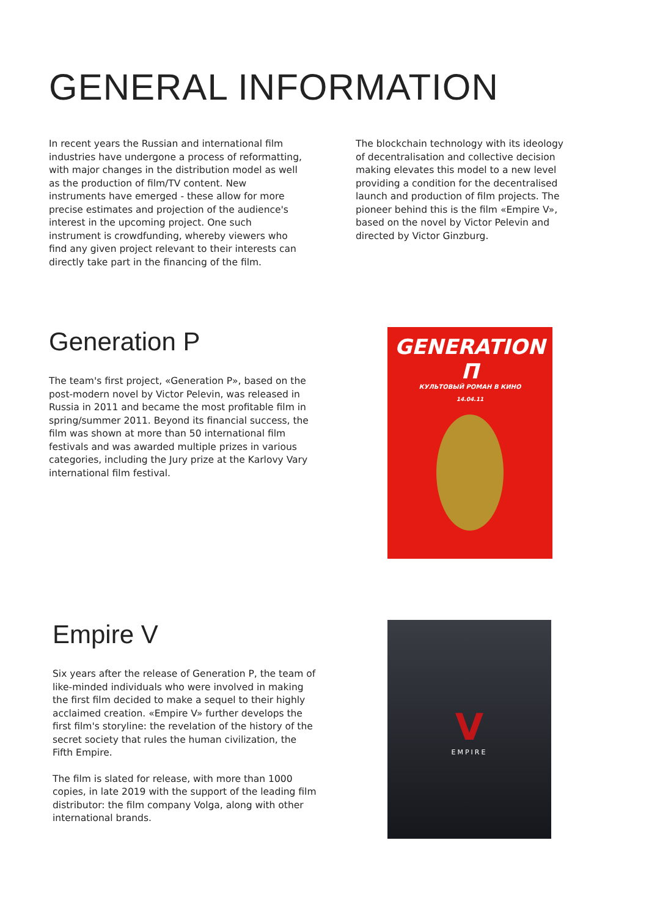GENERAL INFORMATION
In recent years the Russian and international film industries have undergone a process of reformatting, with major changes in the distribution model as well as the production of film/TV content. New instruments have emerged - these allow for more precise estimates and projection of the audience's interest in the upcoming project. One such instrument is crowdfunding, whereby viewers who find any given project relevant to their interests can directly take part in the financing of the film.
The blockchain technology with its ideology of decentralisation and collective decision making elevates this model to a new level providing a condition for the decentralised launch and production of film projects. The pioneer behind this is the film «Empire V», based on the novel by Victor Pelevin and directed by Victor Ginzburg.
Generation P
The team's first project, «Generation P», based on the post-modern novel by Victor Pelevin, was released in Russia in 2011 and became the most profitable film in spring/summer 2011. Beyond its financial success, the film was shown at more than 50 international film festivals and was awarded multiple prizes in various categories, including the Jury prize at the Karlovy Vary international film festival.
GENERATION П
КУЛЬТОВЫЙ РОМАН В КИНО
14.04.11
Empire V
Six years after the release of Generation P, the team of like-minded individuals who were involved in making the first film decided to make a sequel to their highly acclaimed creation. «Empire V» further develops the first film's storyline: the revelation of the history of the secret society that rules the human civilization, the Fifth Empire.
The film is slated for release, with more than 1000 copies, in late 2019 with the support of the leading film distributor: the film company Volga, along with other international brands.
V
EMPIRE